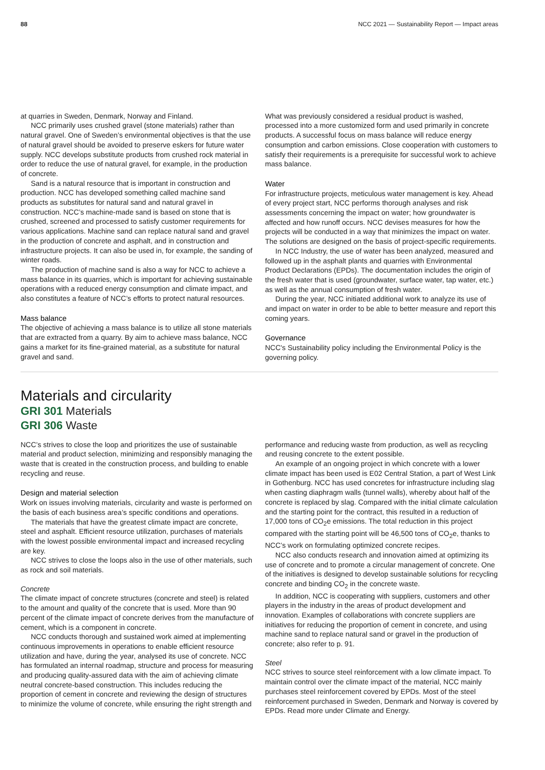88 NCC 2021 — Sustainability Report — Impact areas
at quarries in Sweden, Denmark, Norway and Finland.
NCC primarily uses crushed gravel (stone materials) rather than natural gravel. One of Sweden’s environmental objectives is that the use of natural gravel should be avoided to preserve eskers for future water supply. NCC develops substitute products from crushed rock material in order to reduce the use of natural gravel, for example, in the production of concrete.
Sand is a natural resource that is important in construction and production. NCC has developed something called machine sand products as substitutes for natural sand and natural gravel in construction. NCC’s machine-made sand is based on stone that is crushed, screened and processed to satisfy customer requirements for various applications. Machine sand can replace natural sand and gravel in the production of concrete and asphalt, and in construction and infrastructure projects. It can also be used in, for example, the sanding of winter roads.
The production of machine sand is also a way for NCC to achieve a mass balance in its quarries, which is important for achieving sustainable operations with a reduced energy consumption and climate impact, and also constitutes a feature of NCC’s efforts to protect natural resources.
Mass balance
The objective of achieving a mass balance is to utilize all stone materials that are extracted from a quarry. By aim to achieve mass balance, NCC gains a market for its fine-grained material, as a substitute for natural gravel and sand.
What was previously considered a residual product is washed, processed into a more customized form and used primarily in concrete products. A successful focus on mass balance will reduce energy consumption and carbon emissions. Close cooperation with customers to satisfy their requirements is a prerequisite for successful work to achieve mass balance.
Water
For infrastructure projects, meticulous water management is key. Ahead of every project start, NCC performs thorough analyses and risk assessments concerning the impact on water; how groundwater is affected and how runoff occurs. NCC devises measures for how the projects will be conducted in a way that minimizes the impact on water. The solutions are designed on the basis of project-specific requirements.
In NCC Industry, the use of water has been analyzed, measured and followed up in the asphalt plants and quarries with Environmental Product Declarations (EPDs). The documentation includes the origin of the fresh water that is used (groundwater, surface water, tap water, etc.) as well as the annual consumption of fresh water.
During the year, NCC initiated additional work to analyze its use of and impact on water in order to be able to better measure and report this coming years.
Governance
NCC's Sustainability policy including the Environmental Policy is the governing policy.
Materials and circularity
GRI 301 Materials
GRI 306 Waste
NCC’s strives to close the loop and prioritizes the use of sustainable material and product selection, minimizing and responsibly managing the waste that is created in the construction process, and building to enable recycling and reuse.
Design and material selection
Work on issues involving materials, circularity and waste is performed on the basis of each business area’s specific conditions and operations.
The materials that have the greatest climate impact are concrete, steel and asphalt. Efficient resource utilization, purchases of materials with the lowest possible environmental impact and increased recycling are key.
NCC strives to close the loops also in the use of other materials, such as rock and soil materials.
Concrete
The climate impact of concrete structures (concrete and steel) is related to the amount and quality of the concrete that is used. More than 90 percent of the climate impact of concrete derives from the manufacture of cement, which is a component in concrete.
NCC conducts thorough and sustained work aimed at implementing continuous improvements in operations to enable efficient resource utilization and have, during the year, analysed its use of concrete. NCC has formulated an internal roadmap, structure and process for measuring and producing quality-assured data with the aim of achieving climate neutral concrete-based construction. This includes reducing the proportion of cement in concrete and reviewing the design of structures to minimize the volume of concrete, while ensuring the right strength and
performance and reducing waste from production, as well as recycling and reusing concrete to the extent possible.
An example of an ongoing project in which concrete with a lower climate impact has been used is E02 Central Station, a part of West Link in Gothenburg. NCC has used concretes for infrastructure including slag when casting diaphragm walls (tunnel walls), whereby about half of the concrete is replaced by slag. Compared with the initial climate calculation and the starting point for the contract, this resulted in a reduction of 17,000 tons of CO<sub>2</sub>e emissions. The total reduction in this project compared with the starting point will be 46,500 tons of CO<sub>2</sub>e, thanks to NCC’s work on formulating optimized concrete recipes.
NCC also conducts research and innovation aimed at optimizing its use of concrete and to promote a circular management of concrete. One of the initiatives is designed to develop sustainable solutions for recycling concrete and binding CO<sub>2</sub> in the concrete waste.
In addition, NCC is cooperating with suppliers, customers and other players in the industry in the areas of product development and innovation. Examples of collaborations with concrete suppliers are initiatives for reducing the proportion of cement in concrete, and using machine sand to replace natural sand or gravel in the production of concrete; also refer to p. 91.
Steel
NCC strives to source steel reinforcement with a low climate impact. To maintain control over the climate impact of the material, NCC mainly purchases steel reinforcement covered by EPDs. Most of the steel reinforcement purchased in Sweden, Denmark and Norway is covered by EPDs. Read more under Climate and Energy.